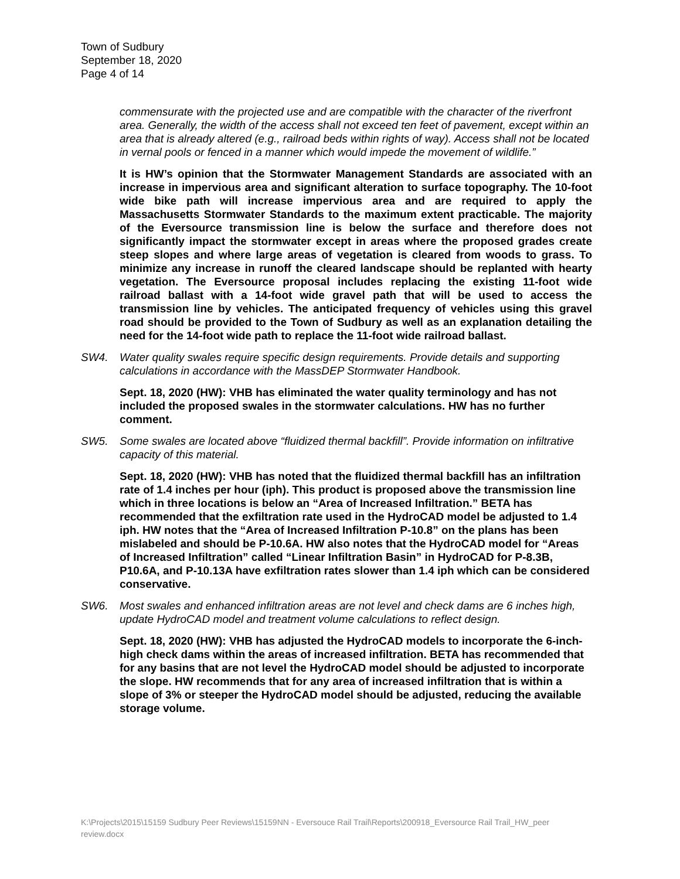Town of Sudbury
September 18, 2020
Page 4 of 14
commensurate with the projected use and are compatible with the character of the riverfront area. Generally, the width of the access shall not exceed ten feet of pavement, except within an area that is already altered (e.g., railroad beds within rights of way). Access shall not be located in vernal pools or fenced in a manner which would impede the movement of wildlife.”
It is HW’s opinion that the Stormwater Management Standards are associated with an increase in impervious area and significant alteration to surface topography. The 10-foot wide bike path will increase impervious area and are required to apply the Massachusetts Stormwater Standards to the maximum extent practicable. The majority of the Eversource transmission line is below the surface and therefore does not significantly impact the stormwater except in areas where the proposed grades create steep slopes and where large areas of vegetation is cleared from woods to grass. To minimize any increase in runoff the cleared landscape should be replanted with hearty vegetation. The Eversource proposal includes replacing the existing 11-foot wide railroad ballast with a 14-foot wide gravel path that will be used to access the transmission line by vehicles. The anticipated frequency of vehicles using this gravel road should be provided to the Town of Sudbury as well as an explanation detailing the need for the 14-foot wide path to replace the 11-foot wide railroad ballast.
SW4. Water quality swales require specific design requirements. Provide details and supporting calculations in accordance with the MassDEP Stormwater Handbook.
Sept. 18, 2020 (HW): VHB has eliminated the water quality terminology and has not included the proposed swales in the stormwater calculations. HW has no further comment.
SW5. Some swales are located above “fluidized thermal backfill”. Provide information on infiltrative capacity of this material.
Sept. 18, 2020 (HW): VHB has noted that the fluidized thermal backfill has an infiltration rate of 1.4 inches per hour (iph). This product is proposed above the transmission line which in three locations is below an “Area of Increased Infiltration.” BETA has recommended that the exfiltration rate used in the HydroCAD model be adjusted to 1.4 iph. HW notes that the “Area of Increased Infiltration P-10.8” on the plans has been mislabeled and should be P-10.6A. HW also notes that the HydroCAD model for “Areas of Increased Infiltration” called “Linear Infiltration Basin” in HydroCAD for P-8.3B, P10.6A, and P-10.13A have exfiltration rates slower than 1.4 iph which can be considered conservative.
SW6. Most swales and enhanced infiltration areas are not level and check dams are 6 inches high, update HydroCAD model and treatment volume calculations to reflect design.
Sept. 18, 2020 (HW): VHB has adjusted the HydroCAD models to incorporate the 6-inch-high check dams within the areas of increased infiltration. BETA has recommended that for any basins that are not level the HydroCAD model should be adjusted to incorporate the slope. HW recommends that for any area of increased infiltration that is within a slope of 3% or steeper the HydroCAD model should be adjusted, reducing the available storage volume.
K:\Projects\2015\15159 Sudbury Peer Reviews\15159NN - Eversouce Rail Trail\Reports\200918_Eversource Rail Trail_HW_peer review.docx